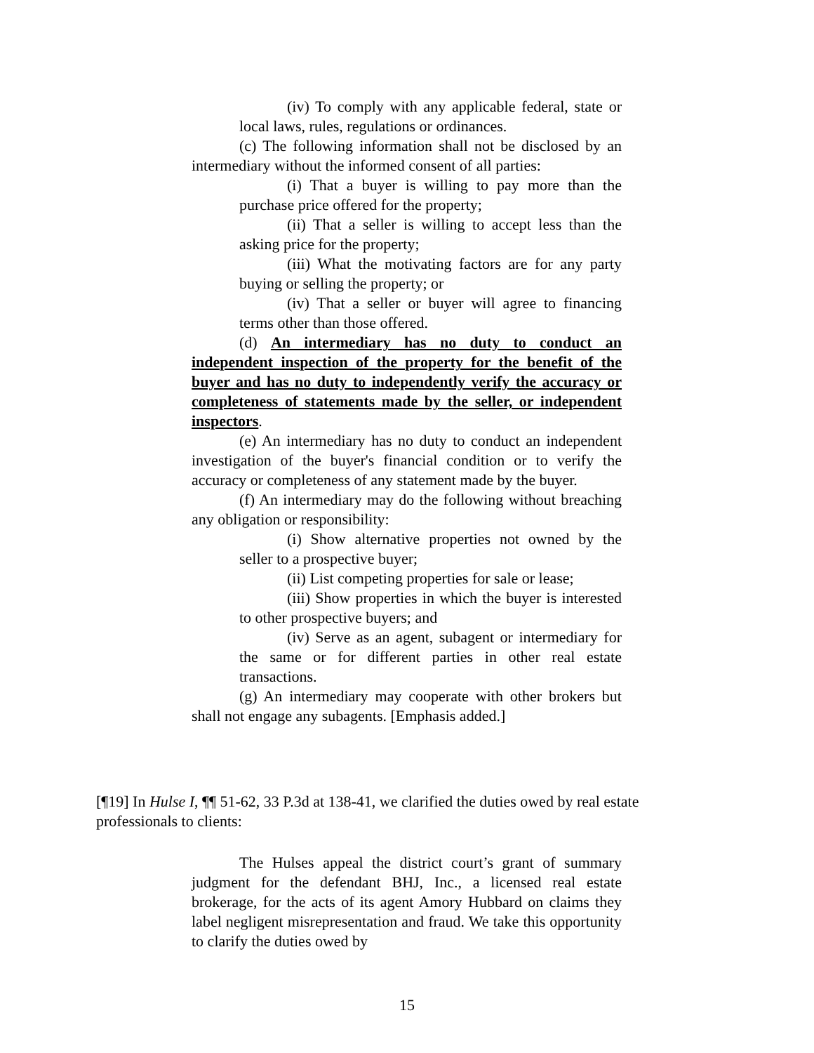(iv) To comply with any applicable federal, state or local laws, rules, regulations or ordinances.
(c) The following information shall not be disclosed by an intermediary without the informed consent of all parties:
(i) That a buyer is willing to pay more than the purchase price offered for the property;
(ii) That a seller is willing to accept less than the asking price for the property;
(iii) What the motivating factors are for any party buying or selling the property; or
(iv) That a seller or buyer will agree to financing terms other than those offered.
(d) An intermediary has no duty to conduct an independent inspection of the property for the benefit of the buyer and has no duty to independently verify the accuracy or completeness of statements made by the seller, or independent inspectors.
(e) An intermediary has no duty to conduct an independent investigation of the buyer's financial condition or to verify the accuracy or completeness of any statement made by the buyer.
(f) An intermediary may do the following without breaching any obligation or responsibility:
(i) Show alternative properties not owned by the seller to a prospective buyer;
(ii) List competing properties for sale or lease;
(iii) Show properties in which the buyer is interested to other prospective buyers; and
(iv) Serve as an agent, subagent or intermediary for the same or for different parties in other real estate transactions.
(g) An intermediary may cooperate with other brokers but shall not engage any subagents. [Emphasis added.]
[¶19] In Hulse I, ¶¶ 51-62, 33 P.3d at 138-41, we clarified the duties owed by real estate professionals to clients:
The Hulses appeal the district court’s grant of summary judgment for the defendant BHJ, Inc., a licensed real estate brokerage, for the acts of its agent Amory Hubbard on claims they label negligent misrepresentation and fraud. We take this opportunity to clarify the duties owed by
15